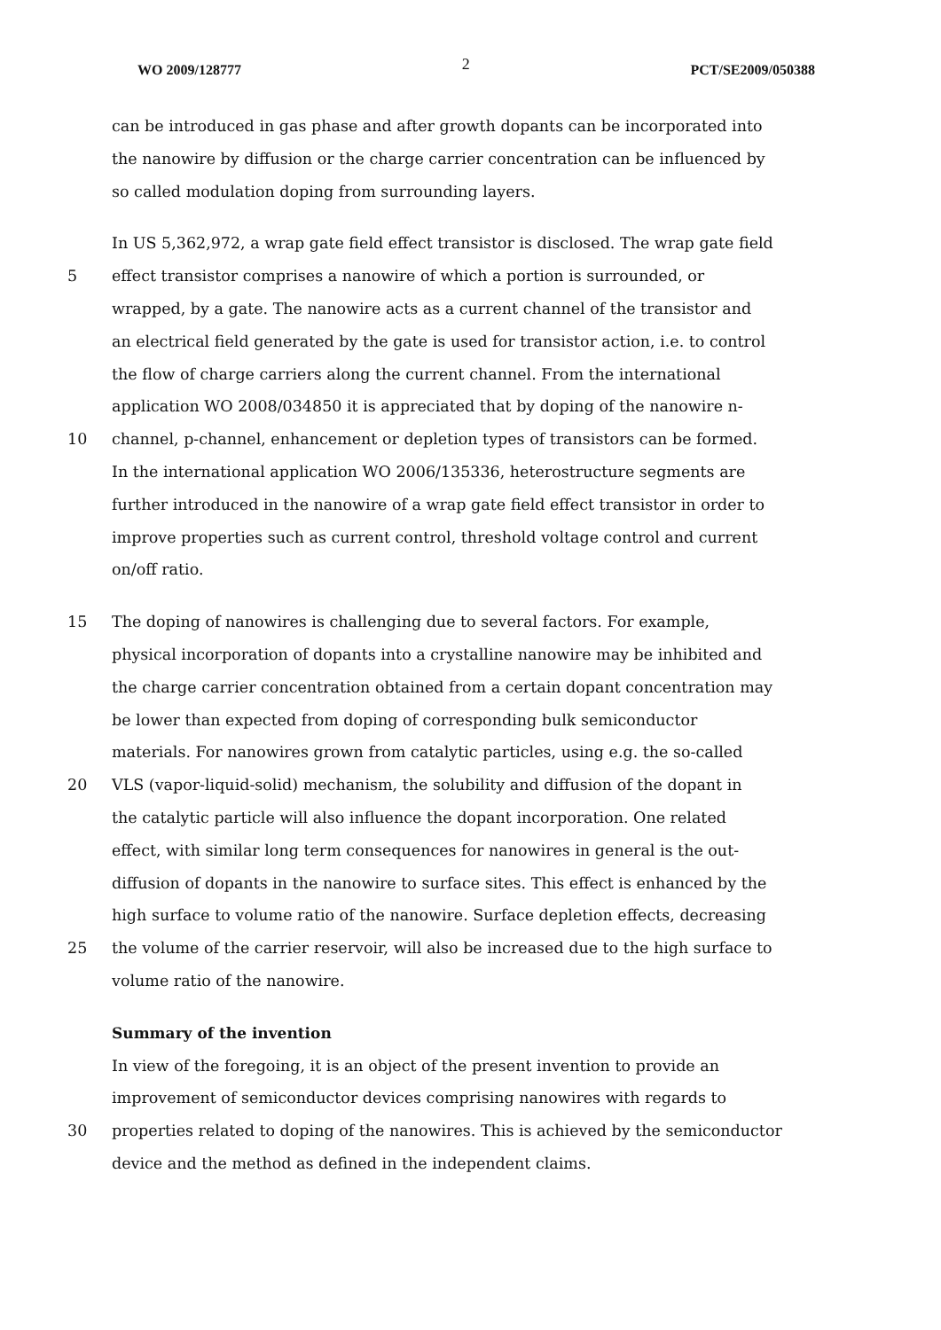WO 2009/128777 2 PCT/SE2009/050388
can be introduced in gas phase and after growth dopants can be incorporated into
the nanowire by diffusion or the charge carrier concentration can be influenced by
so called modulation doping from surrounding layers.
In US 5,362,972, a wrap gate field effect transistor is disclosed. The wrap gate field
5 effect transistor comprises a nanowire of which a portion is surrounded, or
wrapped, by a gate. The nanowire acts as a current channel of the transistor and
an electrical field generated by the gate is used for transistor action, i.e. to control
the flow of charge carriers along the current channel. From the international
application WO 2008/034850 it is appreciated that by doping of the nanowire n-
10 channel, p-channel, enhancement or depletion types of transistors can be formed.
In the international application WO 2006/135336, heterostructure segments are
further introduced in the nanowire of a wrap gate field effect transistor in order to
improve properties such as current control, threshold voltage control and current
on/off ratio.
15 The doping of nanowires is challenging due to several factors. For example,
physical incorporation of dopants into a crystalline nanowire may be inhibited and
the charge carrier concentration obtained from a certain dopant concentration may
be lower than expected from doping of corresponding bulk semiconductor
materials. For nanowires grown from catalytic particles, using e.g. the so-called
20 VLS (vapor-liquid-solid) mechanism, the solubility and diffusion of the dopant in
the catalytic particle will also influence the dopant incorporation. One related
effect, with similar long term consequences for nanowires in general is the out-
diffusion of dopants in the nanowire to surface sites. This effect is enhanced by the
high surface to volume ratio of the nanowire. Surface depletion effects, decreasing
25 the volume of the carrier reservoir, will also be increased due to the high surface to
volume ratio of the nanowire.
Summary of the invention
In view of the foregoing, it is an object of the present invention to provide an
improvement of semiconductor devices comprising nanowires with regards to
30 properties related to doping of the nanowires. This is achieved by the semiconductor
device and the method as defined in the independent claims.